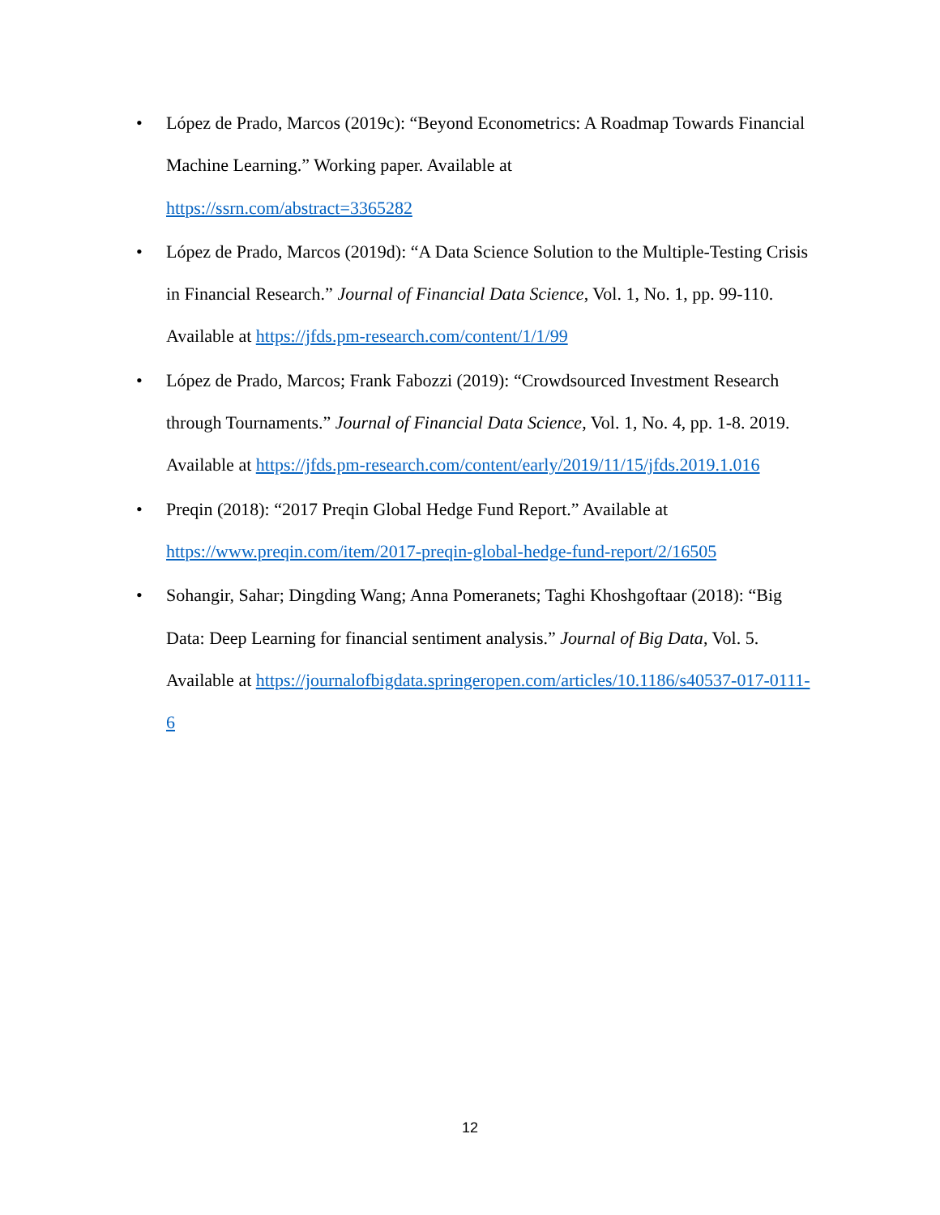• López de Prado, Marcos (2019c): “Beyond Econometrics: A Roadmap Towards Financial Machine Learning.” Working paper. Available at
https://ssrn.com/abstract=3365282
• López de Prado, Marcos (2019d): “A Data Science Solution to the Multiple-Testing Crisis in Financial Research.” Journal of Financial Data Science, Vol. 1, No. 1, pp. 99-110. Available at https://jfds.pm-research.com/content/1/1/99
• López de Prado, Marcos; Frank Fabozzi (2019): “Crowdsourced Investment Research through Tournaments.” Journal of Financial Data Science, Vol. 1, No. 4, pp. 1-8. 2019. Available at https://jfds.pm-research.com/content/early/2019/11/15/jfds.2019.1.016
• Preqin (2018): “2017 Preqin Global Hedge Fund Report.” Available at
https://www.preqin.com/item/2017-preqin-global-hedge-fund-report/2/16505
• Sohangir, Sahar; Dingding Wang; Anna Pomeranets; Taghi Khoshgoftaar (2018): “Big Data: Deep Learning for financial sentiment analysis.” Journal of Big Data, Vol. 5. Available at https://journalofbigdata.springeropen.com/articles/10.1186/s40537-017-0111-6
12